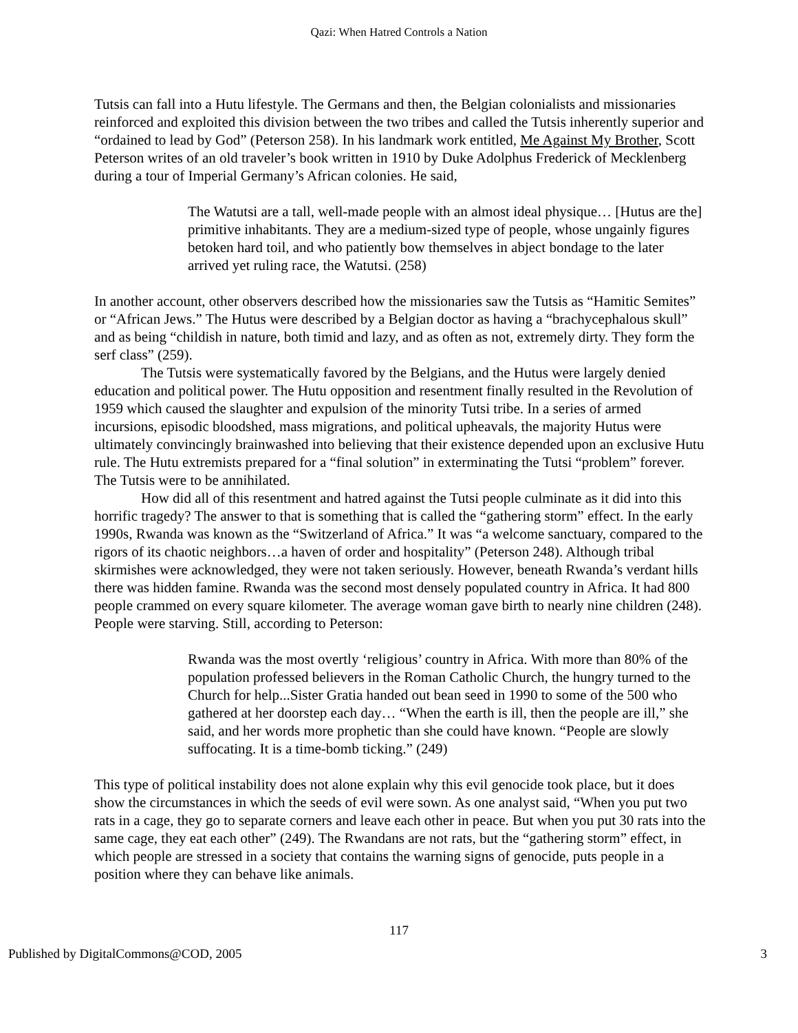Qazi: When Hatred Controls a Nation
Tutsis can fall into a Hutu lifestyle. The Germans and then, the Belgian colonialists and missionaries reinforced and exploited this division between the two tribes and called the Tutsis inherently superior and “ordained to lead by God” (Peterson 258). In his landmark work entitled, Me Against My Brother, Scott Peterson writes of an old traveler’s book written in 1910 by Duke Adolphus Frederick of Mecklenberg during a tour of Imperial Germany’s African colonies. He said,
The Watutsi are a tall, well-made people with an almost ideal physique… [Hutus are the] primitive inhabitants. They are a medium-sized type of people, whose ungainly figures betoken hard toil, and who patiently bow themselves in abject bondage to the later arrived yet ruling race, the Watutsi. (258)
In another account, other observers described how the missionaries saw the Tutsis as “Hamitic Semites” or “African Jews.” The Hutus were described by a Belgian doctor as having a “brachycephalous skull” and as being “childish in nature, both timid and lazy, and as often as not, extremely dirty. They form the serf class” (259).
The Tutsis were systematically favored by the Belgians, and the Hutus were largely denied education and political power. The Hutu opposition and resentment finally resulted in the Revolution of 1959 which caused the slaughter and expulsion of the minority Tutsi tribe. In a series of armed incursions, episodic bloodshed, mass migrations, and political upheavals, the majority Hutus were ultimately convincingly brainwashed into believing that their existence depended upon an exclusive Hutu rule. The Hutu extremists prepared for a “final solution” in exterminating the Tutsi “problem” forever. The Tutsis were to be annihilated.
How did all of this resentment and hatred against the Tutsi people culminate as it did into this horrific tragedy? The answer to that is something that is called the “gathering storm” effect. In the early 1990s, Rwanda was known as the “Switzerland of Africa.” It was “a welcome sanctuary, compared to the rigors of its chaotic neighbors…a haven of order and hospitality” (Peterson 248). Although tribal skirmishes were acknowledged, they were not taken seriously. However, beneath Rwanda’s verdant hills there was hidden famine. Rwanda was the second most densely populated country in Africa. It had 800 people crammed on every square kilometer. The average woman gave birth to nearly nine children (248). People were starving. Still, according to Peterson:
Rwanda was the most overtly ‘religious’ country in Africa. With more than 80% of the population professed believers in the Roman Catholic Church, the hungry turned to the Church for help...Sister Gratia handed out bean seed in 1990 to some of the 500 who gathered at her doorstep each day… “When the earth is ill, then the people are ill,” she said, and her words more prophetic than she could have known. “People are slowly suffocating. It is a time-bomb ticking.” (249)
This type of political instability does not alone explain why this evil genocide took place, but it does show the circumstances in which the seeds of evil were sown. As one analyst said, “When you put two rats in a cage, they go to separate corners and leave each other in peace. But when you put 30 rats into the same cage, they eat each other” (249). The Rwandans are not rats, but the “gathering storm” effect, in which people are stressed in a society that contains the warning signs of genocide, puts people in a position where they can behave like animals.
117
Published by DigitalCommons@COD, 2005 3